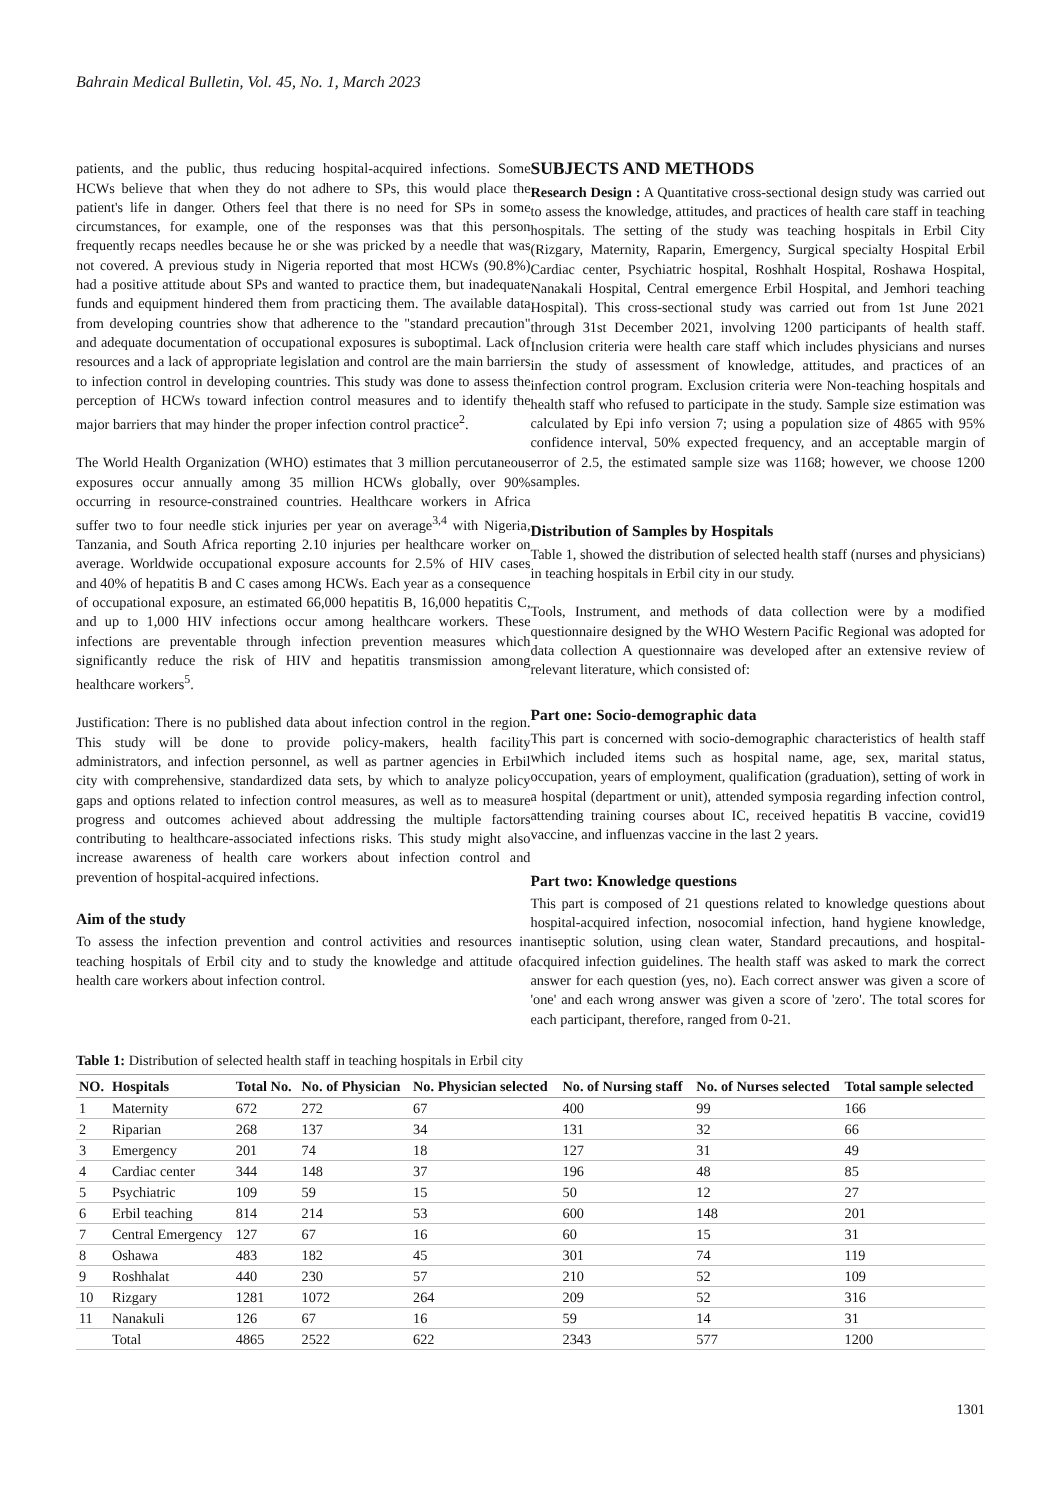Bahrain Medical Bulletin, Vol. 45, No. 1, March 2023
patients, and the public, thus reducing hospital-acquired infections. Some HCWs believe that when they do not adhere to SPs, this would place the patient's life in danger. Others feel that there is no need for SPs in some circumstances, for example, one of the responses was that this person frequently recaps needles because he or she was pricked by a needle that was not covered. A previous study in Nigeria reported that most HCWs (90.8%) had a positive attitude about SPs and wanted to practice them, but inadequate funds and equipment hindered them from practicing them. The available data from developing countries show that adherence to the "standard precaution" and adequate documentation of occupational exposures is suboptimal. Lack of resources and a lack of appropriate legislation and control are the main barriers to infection control in developing countries. This study was done to assess the perception of HCWs toward infection control measures and to identify the major barriers that may hinder the proper infection control practice<sup>2</sup>.
The World Health Organization (WHO) estimates that 3 million percutaneous exposures occur annually among 35 million HCWs globally, over 90% occurring in resource-constrained countries. Healthcare workers in Africa suffer two to four needle stick injuries per year on average<sup>3,4</sup> with Nigeria, Tanzania, and South Africa reporting 2.10 injuries per healthcare worker on average. Worldwide occupational exposure accounts for 2.5% of HIV cases and 40% of hepatitis B and C cases among HCWs. Each year as a consequence of occupational exposure, an estimated 66,000 hepatitis B, 16,000 hepatitis C, and up to 1,000 HIV infections occur among healthcare workers. These infections are preventable through infection prevention measures which significantly reduce the risk of HIV and hepatitis transmission among healthcare workers<sup>5</sup>.
Justification: There is no published data about infection control in the region. This study will be done to provide policy-makers, health facility administrators, and infection personnel, as well as partner agencies in Erbil city with comprehensive, standardized data sets, by which to analyze policy gaps and options related to infection control measures, as well as to measure progress and outcomes achieved about addressing the multiple factors contributing to healthcare-associated infections risks. This study might also increase awareness of health care workers about infection control and prevention of hospital-acquired infections.
Aim of the study
To assess the infection prevention and control activities and resources in teaching hospitals of Erbil city and to study the knowledge and attitude of health care workers about infection control.
SUBJECTS AND METHODS
Research Design : A Quantitative cross-sectional design study was carried out to assess the knowledge, attitudes, and practices of health care staff in teaching hospitals. The setting of the study was teaching hospitals in Erbil City (Rizgary, Maternity, Raparin, Emergency, Surgical specialty Hospital Erbil Cardiac center, Psychiatric hospital, Roshhalt Hospital, Roshawa Hospital, Nanakali Hospital, Central emergence Erbil Hospital, and Jemhori teaching Hospital). This cross-sectional study was carried out from 1st June 2021 through 31st December 2021, involving 1200 participants of health staff. Inclusion criteria were health care staff which includes physicians and nurses in the study of assessment of knowledge, attitudes, and practices of an infection control program. Exclusion criteria were Non-teaching hospitals and health staff who refused to participate in the study. Sample size estimation was calculated by Epi info version 7; using a population size of 4865 with 95% confidence interval, 50% expected frequency, and an acceptable margin of error of 2.5, the estimated sample size was 1168; however, we choose 1200 samples.
Distribution of Samples by Hospitals
Table 1, showed the distribution of selected health staff (nurses and physicians) in teaching hospitals in Erbil city in our study.
Tools, Instrument, and methods of data collection were by a modified questionnaire designed by the WHO Western Pacific Regional was adopted for data collection A questionnaire was developed after an extensive review of relevant literature, which consisted of:
Part one: Socio-demographic data
This part is concerned with socio-demographic characteristics of health staff which included items such as hospital name, age, sex, marital status, occupation, years of employment, qualification (graduation), setting of work in a hospital (department or unit), attended symposia regarding infection control, attending training courses about IC, received hepatitis B vaccine, covid19 vaccine, and influenzas vaccine in the last 2 years.
Part two: Knowledge questions
This part is composed of 21 questions related to knowledge questions about hospital-acquired infection, nosocomial infection, hand hygiene knowledge, antiseptic solution, using clean water, Standard precautions, and hospital-acquired infection guidelines. The health staff was asked to mark the correct answer for each question (yes, no). Each correct answer was given a score of 'one' and each wrong answer was given a score of 'zero'. The total scores for each participant, therefore, ranged from 0-21.
Table 1: Distribution of selected health staff in teaching hospitals in Erbil city
| NO. | Hospitals | Total No. | No. of Physician | No. Physician selected | No. of Nursing staff | No. of Nurses selected | Total sample selected |
| --- | --- | --- | --- | --- | --- | --- | --- |
| 1 | Maternity | 672 | 272 | 67 | 400 | 99 | 166 |
| 2 | Riparian | 268 | 137 | 34 | 131 | 32 | 66 |
| 3 | Emergency | 201 | 74 | 18 | 127 | 31 | 49 |
| 4 | Cardiac center | 344 | 148 | 37 | 196 | 48 | 85 |
| 5 | Psychiatric | 109 | 59 | 15 | 50 | 12 | 27 |
| 6 | Erbil teaching | 814 | 214 | 53 | 600 | 148 | 201 |
| 7 | Central Emergency | 127 | 67 | 16 | 60 | 15 | 31 |
| 8 | Oshawa | 483 | 182 | 45 | 301 | 74 | 119 |
| 9 | Roshhalat | 440 | 230 | 57 | 210 | 52 | 109 |
| 10 | Rizgary | 1281 | 1072 | 264 | 209 | 52 | 316 |
| 11 | Nanakuli | 126 | 67 | 16 | 59 | 14 | 31 |
| | Total | 4865 | 2522 | 622 | 2343 | 577 | 1200 |
1301